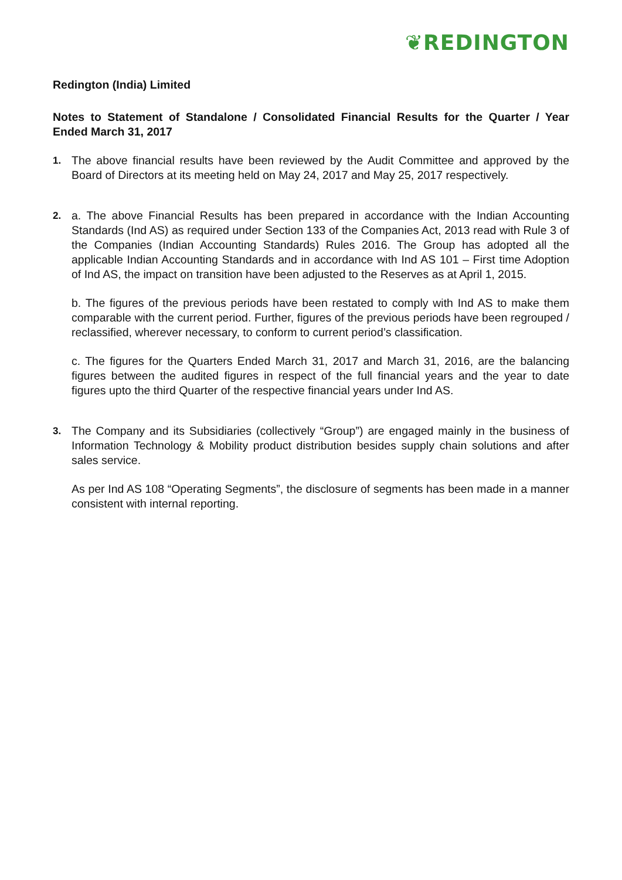❦REDINGTON
Redington (India) Limited
Notes to Statement of Standalone / Consolidated Financial Results for the Quarter / Year Ended March 31, 2017
1. The above financial results have been reviewed by the Audit Committee and approved by the Board of Directors at its meeting held on May 24, 2017 and May 25, 2017 respectively.
2. a. The above Financial Results has been prepared in accordance with the Indian Accounting Standards (Ind AS) as required under Section 133 of the Companies Act, 2013 read with Rule 3 of the Companies (Indian Accounting Standards) Rules 2016. The Group has adopted all the applicable Indian Accounting Standards and in accordance with Ind AS 101 – First time Adoption of Ind AS, the impact on transition have been adjusted to the Reserves as at April 1, 2015.
b. The figures of the previous periods have been restated to comply with Ind AS to make them comparable with the current period. Further, figures of the previous periods have been regrouped / reclassified, wherever necessary, to conform to current period’s classification.
c. The figures for the Quarters Ended March 31, 2017 and March 31, 2016, are the balancing figures between the audited figures in respect of the full financial years and the year to date figures upto the third Quarter of the respective financial years under Ind AS.
3. The Company and its Subsidiaries (collectively “Group”) are engaged mainly in the business of Information Technology & Mobility product distribution besides supply chain solutions and after sales service.
As per Ind AS 108 “Operating Segments”, the disclosure of segments has been made in a manner consistent with internal reporting.